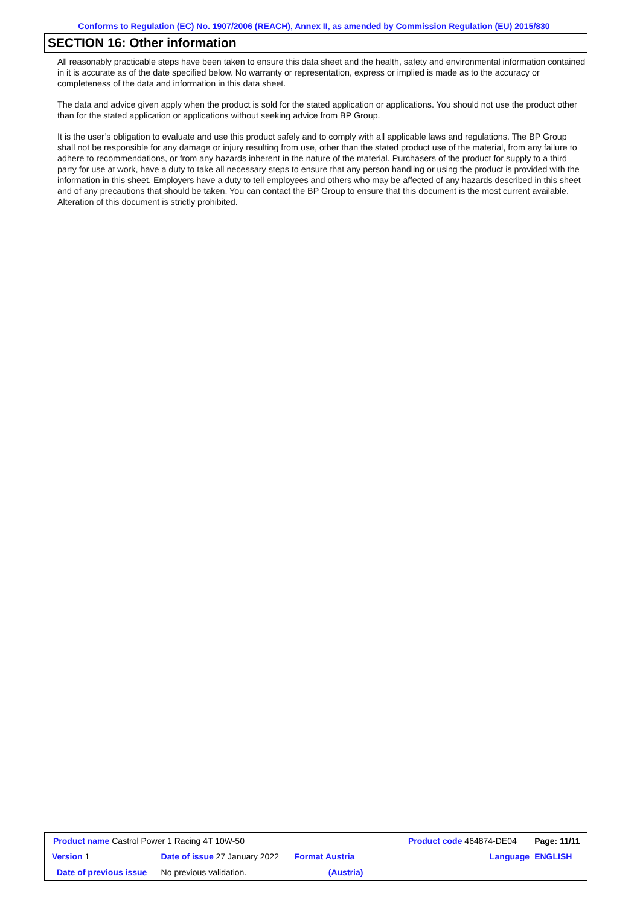Conforms to Regulation (EC) No. 1907/2006 (REACH), Annex II, as amended by Commission Regulation (EU) 2015/830
SECTION 16: Other information
All reasonably practicable steps have been taken to ensure this data sheet and the health, safety and environmental information contained in it is accurate as of the date specified below. No warranty or representation, express or implied is made as to the accuracy or completeness of the data and information in this data sheet.
The data and advice given apply when the product is sold for the stated application or applications. You should not use the product other than for the stated application or applications without seeking advice from BP Group.
It is the user’s obligation to evaluate and use this product safely and to comply with all applicable laws and regulations. The BP Group shall not be responsible for any damage or injury resulting from use, other than the stated product use of the material, from any failure to adhere to recommendations, or from any hazards inherent in the nature of the material. Purchasers of the product for supply to a third party for use at work, have a duty to take all necessary steps to ensure that any person handling or using the product is provided with the information in this sheet. Employers have a duty to tell employees and others who may be affected of any hazards described in this sheet and of any precautions that should be taken. You can contact the BP Group to ensure that this document is the most current available. Alteration of this document is strictly prohibited.
| Product name Castrol Power 1 Racing 4T 10W-50 | | | Product code 464874-DE04 | | Page: 11/11 |
| Version 1 | Date of issue 27 January 2022 | Format Austria | | Language | ENGLISH |
| Date of previous issue | No previous validation. | (Austria) | | | |